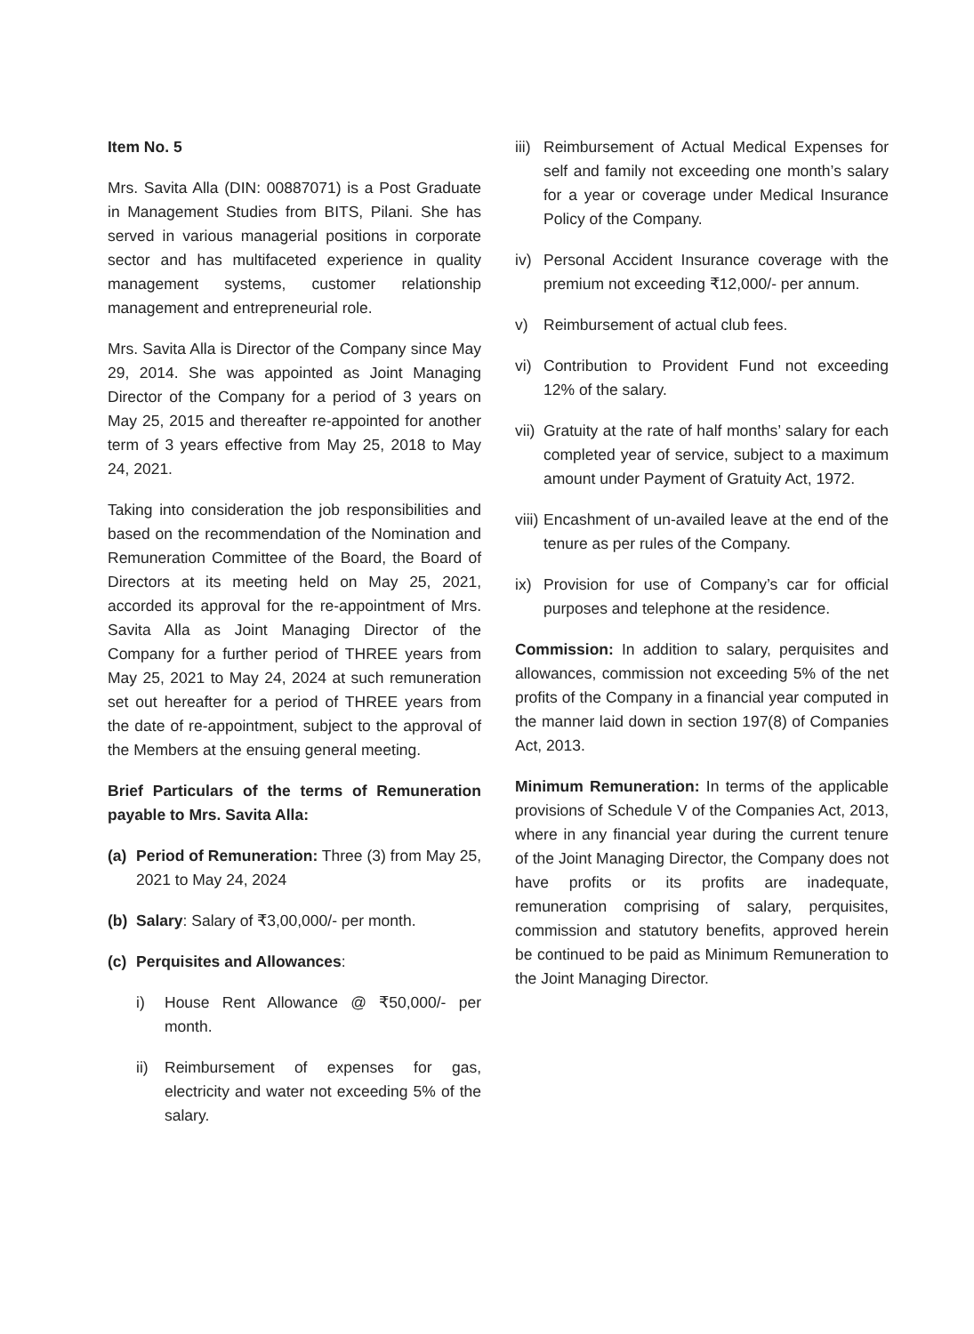Item No. 5
Mrs. Savita Alla (DIN: 00887071) is a Post Graduate in Management Studies from BITS, Pilani. She has served in various managerial positions in corporate sector and has multifaceted experience in quality management systems, customer relationship management and entrepreneurial role.
Mrs. Savita Alla is Director of the Company since May 29, 2014. She was appointed as Joint Managing Director of the Company for a period of 3 years on May 25, 2015 and thereafter re-appointed for another term of 3 years effective from May 25, 2018 to May 24, 2021.
Taking into consideration the job responsibilities and based on the recommendation of the Nomination and Remuneration Committee of the Board, the Board of Directors at its meeting held on May 25, 2021, accorded its approval for the re-appointment of Mrs. Savita Alla as Joint Managing Director of the Company for a further period of THREE years from May 25, 2021 to May 24, 2024 at such remuneration set out hereafter for a period of THREE years from the date of re-appointment, subject to the approval of the Members at the ensuing general meeting.
Brief Particulars of the terms of Remuneration payable to Mrs. Savita Alla:
(a) Period of Remuneration: Three (3) from May 25, 2021 to May 24, 2024
(b) Salary: Salary of ₹3,00,000/- per month.
(c) Perquisites and Allowances:
i) House Rent Allowance @ ₹50,000/- per month.
ii) Reimbursement of expenses for gas, electricity and water not exceeding 5% of the salary.
iii) Reimbursement of Actual Medical Expenses for self and family not exceeding one month’s salary for a year or coverage under Medical Insurance Policy of the Company.
iv) Personal Accident Insurance coverage with the premium not exceeding ₹12,000/- per annum.
v) Reimbursement of actual club fees.
vi) Contribution to Provident Fund not exceeding 12% of the salary.
vii) Gratuity at the rate of half months’ salary for each completed year of service, subject to a maximum amount under Payment of Gratuity Act, 1972.
viii) Encashment of un-availed leave at the end of the tenure as per rules of the Company.
ix) Provision for use of Company’s car for official purposes and telephone at the residence.
Commission: In addition to salary, perquisites and allowances, commission not exceeding 5% of the net profits of the Company in a financial year computed in the manner laid down in section 197(8) of Companies Act, 2013.
Minimum Remuneration: In terms of the applicable provisions of Schedule V of the Companies Act, 2013, where in any financial year during the current tenure of the Joint Managing Director, the Company does not have profits or its profits are inadequate, remuneration comprising of salary, perquisites, commission and statutory benefits, approved herein be continued to be paid as Minimum Remuneration to the Joint Managing Director.